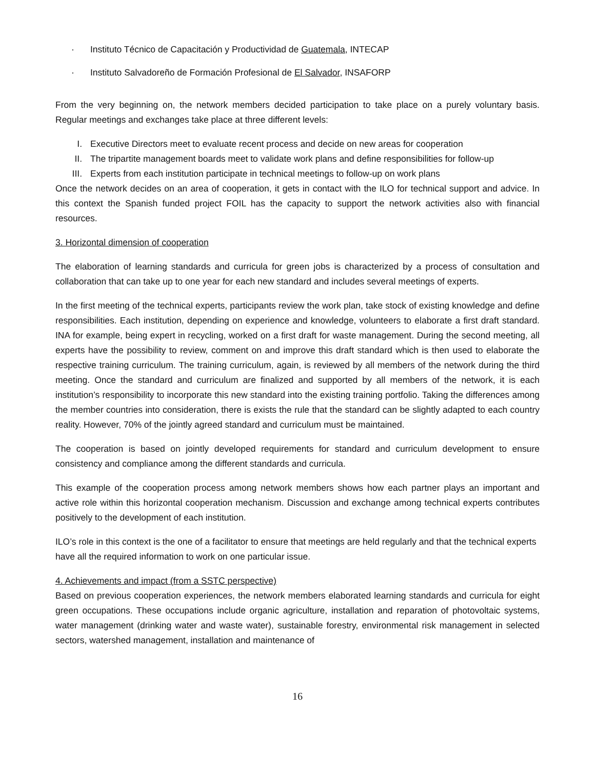· Instituto Técnico de Capacitación y Productividad de Guatemala, INTECAP
· Instituto Salvadoreño de Formación Profesional de El Salvador, INSAFORP
From the very beginning on, the network members decided participation to take place on a purely voluntary basis. Regular meetings and exchanges take place at three different levels:
I. Executive Directors meet to evaluate recent process and decide on new areas for cooperation
II. The tripartite management boards meet to validate work plans and define responsibilities for follow-up
III. Experts from each institution participate in technical meetings to follow-up on work plans
Once the network decides on an area of cooperation, it gets in contact with the ILO for technical support and advice. In this context the Spanish funded project FOIL has the capacity to support the network activities also with financial resources.
3. Horizontal dimension of cooperation
The elaboration of learning standards and curricula for green jobs is characterized by a process of consultation and collaboration that can take up to one year for each new standard and includes several meetings of experts.
In the first meeting of the technical experts, participants review the work plan, take stock of existing knowledge and define responsibilities. Each institution, depending on experience and knowledge, volunteers to elaborate a first draft standard. INA for example, being expert in recycling, worked on a first draft for waste management. During the second meeting, all experts have the possibility to review, comment on and improve this draft standard which is then used to elaborate the respective training curriculum. The training curriculum, again, is reviewed by all members of the network during the third meeting. Once the standard and curriculum are finalized and supported by all members of the network, it is each institution’s responsibility to incorporate this new standard into the existing training portfolio. Taking the differences among the member countries into consideration, there is exists the rule that the standard can be slightly adapted to each country reality. However, 70% of the jointly agreed standard and curriculum must be maintained.
The cooperation is based on jointly developed requirements for standard and curriculum development to ensure consistency and compliance among the different standards and curricula.
This example of the cooperation process among network members shows how each partner plays an important and active role within this horizontal cooperation mechanism. Discussion and exchange among technical experts contributes positively to the development of each institution.
ILO’s role in this context is the one of a facilitator to ensure that meetings are held regularly and that the technical experts have all the required information to work on one particular issue.
4. Achievements and impact (from a SSTC perspective)
Based on previous cooperation experiences, the network members elaborated learning standards and curricula for eight green occupations. These occupations include organic agriculture, installation and reparation of photovoltaic systems, water management (drinking water and waste water), sustainable forestry, environmental risk management in selected sectors, watershed management, installation and maintenance of
16